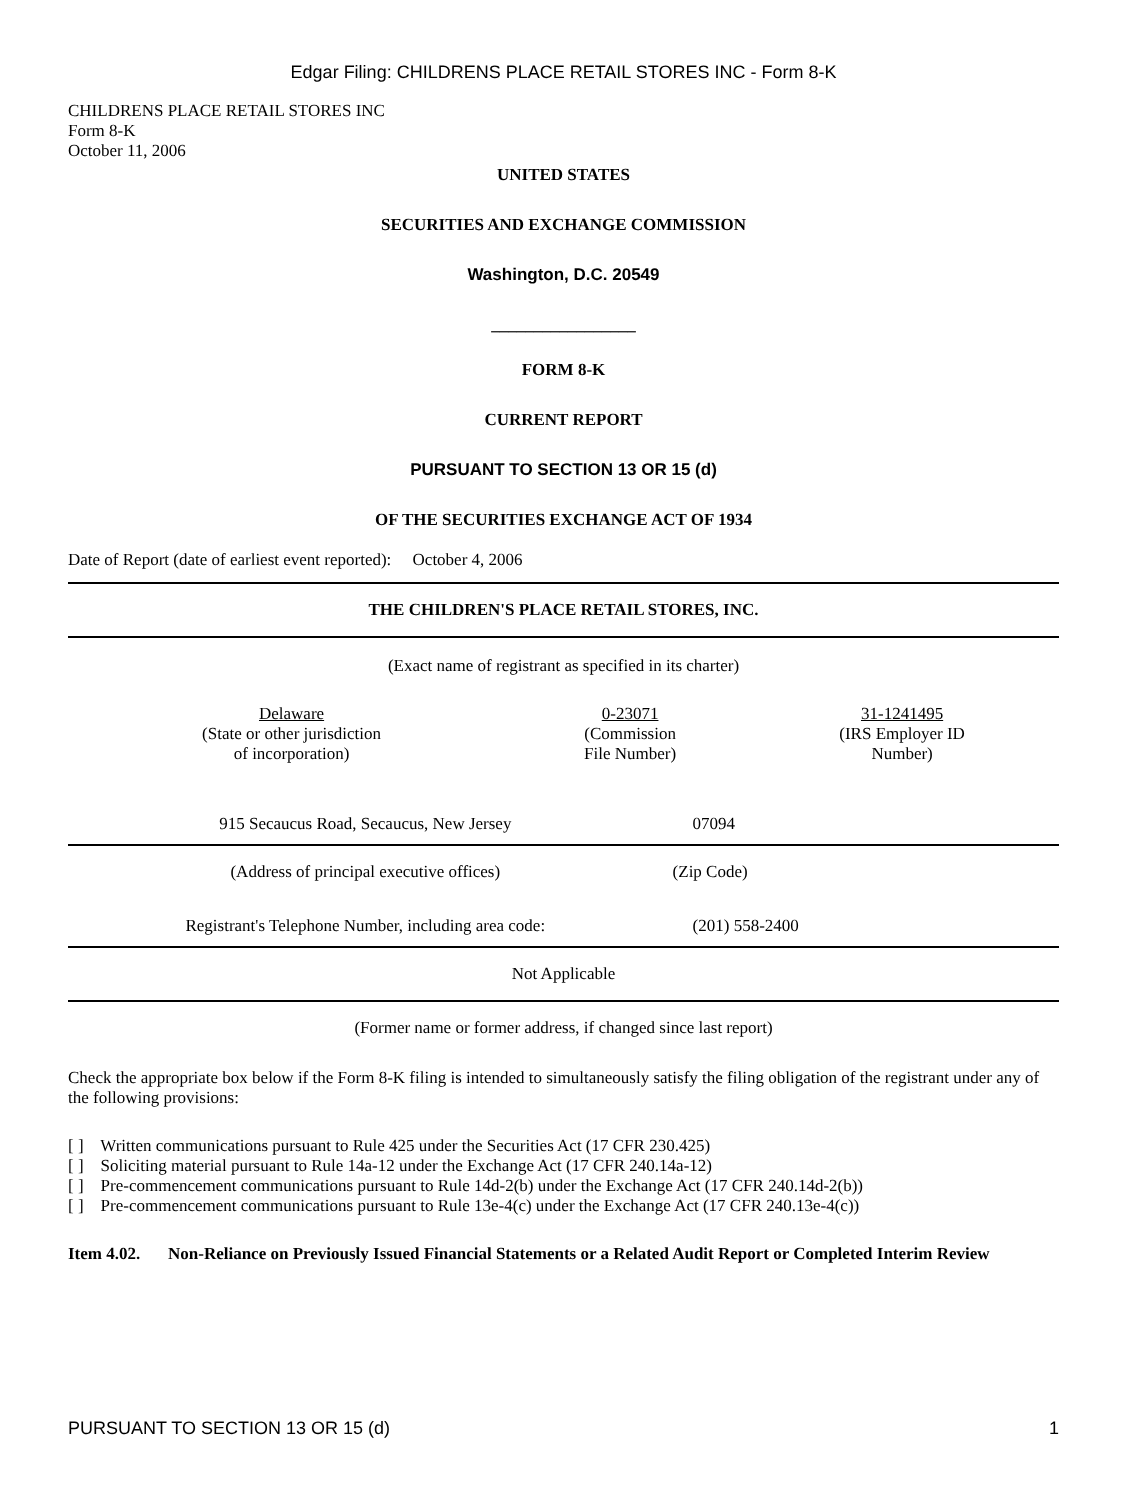Edgar Filing: CHILDRENS PLACE RETAIL STORES INC - Form 8-K
CHILDRENS PLACE RETAIL STORES INC
Form 8-K
October 11, 2006
UNITED STATES
SECURITIES AND EXCHANGE COMMISSION
Washington, D.C. 20549
_________________
FORM 8-K
CURRENT REPORT
PURSUANT TO SECTION 13 OR 15 (d)
OF THE SECURITIES EXCHANGE ACT OF 1934
Date of Report (date of earliest event reported): October 4, 2006
THE CHILDREN'S PLACE RETAIL STORES, INC.
(Exact name of registrant as specified in its charter)
| Delaware (State or other jurisdiction of incorporation) | 0-23071 (Commission File Number) | 31-1241495 (IRS Employer ID Number) |
| 915 Secaucus Road, Secaucus, New Jersey | 07094 |
| (Address of principal executive offices) | (Zip Code) |
| Registrant's Telephone Number, including area code: | (201) 558-2400 |
| Not Applicable | |
| (Former name or former address, if changed since last report) | |
Check the appropriate box below if the Form 8-K filing is intended to simultaneously satisfy the filing obligation of the registrant under any of the following provisions:
[ ] Written communications pursuant to Rule 425 under the Securities Act (17 CFR 230.425)
[ ] Soliciting material pursuant to Rule 14a-12 under the Exchange Act (17 CFR 240.14a-12)
[ ] Pre-commencement communications pursuant to Rule 14d-2(b) under the Exchange Act (17 CFR 240.14d-2(b))
[ ] Pre-commencement communications pursuant to Rule 13e-4(c) under the Exchange Act (17 CFR 240.13e-4(c))
Item 4.02. Non-Reliance on Previously Issued Financial Statements or a Related Audit Report or Completed Interim Review
PURSUANT TO SECTION 13 OR 15 (d) 1